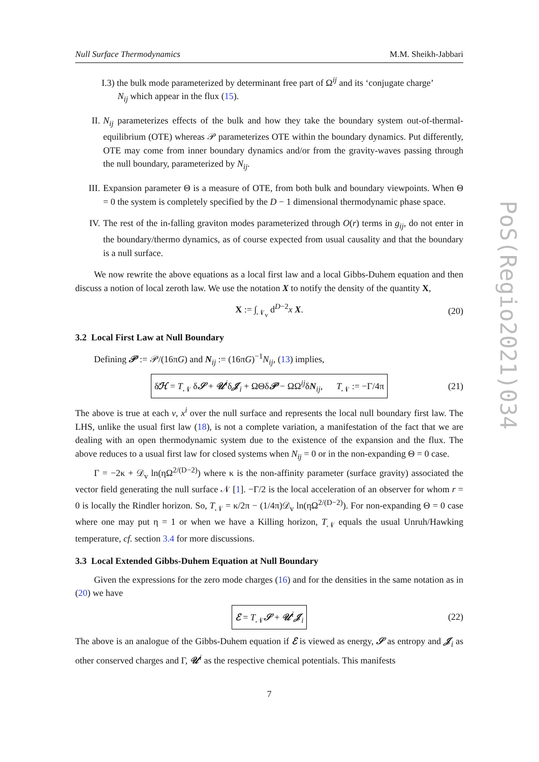PoS(Regio2021)034
Null Surface Thermodynamics M.M. Sheikh-Jabbari
I.3) the bulk mode parameterized by determinant free part of Ω<sup>ij</sup> and its ‘conjugate charge’
N<sub>ij</sub> which appear in the flux (15).
II. N<sub>ij</sub> parameterizes effects of the bulk and how they take the boundary system out-of-thermal-equilibrium (OTE) whereas 𝒫 parameterizes OTE within the boundary dynamics. Put differently, OTE may come from inner boundary dynamics and/or from the gravity-waves passing through the null boundary, parameterized by N<sub>ij</sub>.
III. Expansion parameter Θ is a measure of OTE, from both bulk and boundary viewpoints. When Θ = 0 the system is completely specified by the D − 1 dimensional thermodynamic phase space.
IV. The rest of the in-falling graviton modes parameterized through O(r) terms in g<sub>ij</sub>, do not enter in the boundary/thermo dynamics, as of course expected from usual causality and that the boundary is a null surface.
We now rewrite the above equations as a local first law and a local Gibbs-Duhem equation and then discuss a notion of local zeroth law. We use the notation X to notify the density of the quantity X,
X := ∫<sub>𝒩<sub>v</sub></sub> d<sup>D−2</sup>x X. (20)
3.2 Local First Law at Null Boundary
Defining 𝒫 := 𝒫/(16πG) and N<sub>ij</sub> := (16πG)<sup>−1</sup>N<sub>ij</sub>, (13) implies,
δ̸ℋ = T<sub>𝒩</sub> δ𝒮 + 𝒰<sup>i</sup>δ𝒥<sub>i</sub> + ΩΘδ𝒫 − ΩΩ<sup>ij</sup>δN<sub>ij</sub>, T<sub>𝒩</sub> := −Γ/4π (21)
The above is true at each v, x<sup>i</sup> over the null surface and represents the local null boundary first law. The LHS, unlike the usual first law (18), is not a complete variation, a manifestation of the fact that we are dealing with an open thermodynamic system due to the existence of the expansion and the flux. The above reduces to a usual first law for closed systems when N<sub>ij</sub> = 0 or in the non-expanding Θ = 0 case.
Γ = −2κ + 𝒟<sub>v</sub> ln(ηΩ<sup>2/(D−2)</sup>) where κ is the non-affinity parameter (surface gravity) associated the vector field generating the null surface 𝒩 [1]. −Γ/2 is the local acceleration of an observer for whom r = 0 is locally the Rindler horizon. So, T<sub>𝒩</sub> = κ/2π − (1/4π)𝒟<sub>v</sub> ln(ηΩ<sup>2/(D−2)</sup>). For non-expanding Θ = 0 case where one may put η = 1 or when we have a Killing horizon, T<sub>𝒩</sub> equals the usual Unruh/Hawking temperature, cf. section 3.4 for more discussions.
3.3 Local Extended Gibbs-Duhem Equation at Null Boundary
Given the expressions for the zero mode charges (16) and for the densities in the same notation as in (20) we have
ℰ = T<sub>𝒩</sub>𝒮 + 𝒰<sup>i</sup>𝒥<sub>i</sub> (22)
The above is an analogue of the Gibbs-Duhem equation if ℰ is viewed as energy, 𝒮 as entropy and 𝒥<sub>i</sub> as other conserved charges and Γ, 𝒰<sup>i</sup> as the respective chemical potentials. This manifests
7